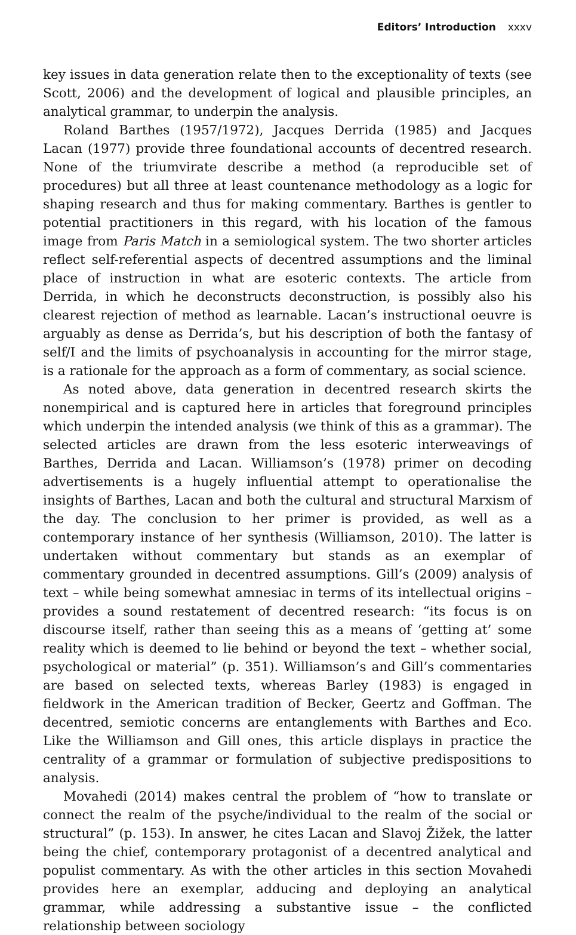Editors’ Introduction xxxv
key issues in data generation relate then to the exceptionality of texts (see Scott, 2006) and the development of logical and plausible principles, an analytical grammar, to underpin the analysis.
Roland Barthes (1957/1972), Jacques Derrida (1985) and Jacques Lacan (1977) provide three foundational accounts of decentred research. None of the triumvirate describe a method (a reproducible set of procedures) but all three at least countenance methodology as a logic for shaping research and thus for making commentary. Barthes is gentler to potential practitioners in this regard, with his location of the famous image from Paris Match in a semiological system. The two shorter articles reflect self-referential aspects of decentred assumptions and the liminal place of instruction in what are esoteric contexts. The article from Derrida, in which he deconstructs deconstruction, is possibly also his clearest rejection of method as learnable. Lacan’s instructional oeuvre is arguably as dense as Derrida’s, but his description of both the fantasy of self/I and the limits of psychoanalysis in accounting for the mirror stage, is a rationale for the approach as a form of commentary, as social science.
As noted above, data generation in decentred research skirts the nonempirical and is captured here in articles that foreground principles which underpin the intended analysis (we think of this as a grammar). The selected articles are drawn from the less esoteric interweavings of Barthes, Derrida and Lacan. Williamson’s (1978) primer on decoding advertisements is a hugely influential attempt to operationalise the insights of Barthes, Lacan and both the cultural and structural Marxism of the day. The conclusion to her primer is provided, as well as a contemporary instance of her synthesis (Williamson, 2010). The latter is undertaken without commentary but stands as an exemplar of commentary grounded in decentred assumptions. Gill’s (2009) analysis of text – while being somewhat amnesiac in terms of its intellectual origins – provides a sound restatement of decentred research: “its focus is on discourse itself, rather than seeing this as a means of ‘getting at’ some reality which is deemed to lie behind or beyond the text – whether social, psychological or material” (p. 351). Williamson’s and Gill’s commentaries are based on selected texts, whereas Barley (1983) is engaged in fieldwork in the American tradition of Becker, Geertz and Goffman. The decentred, semiotic concerns are entanglements with Barthes and Eco. Like the Williamson and Gill ones, this article displays in practice the centrality of a grammar or formulation of subjective predispositions to analysis.
Movahedi (2014) makes central the problem of “how to translate or connect the realm of the psyche/individual to the realm of the social or structural” (p. 153). In answer, he cites Lacan and Slavoj Žižek, the latter being the chief, contemporary protagonist of a decentred analytical and populist commentary. As with the other articles in this section Movahedi provides here an exemplar, adducing and deploying an analytical grammar, while addressing a substantive issue – the conflicted relationship between sociology